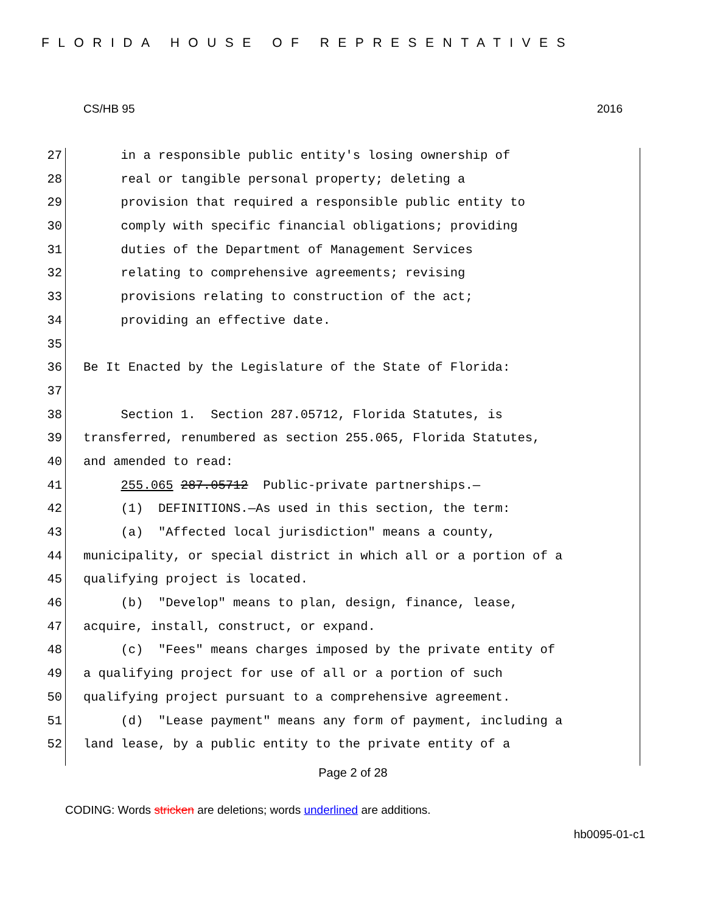FLORIDA HOUSE OF REPRESENTATIVES
CS/HB 95 2016
27 in a responsible public entity's losing ownership of
28 real or tangible personal property; deleting a
29 provision that required a responsible public entity to
30 comply with specific financial obligations; providing
31 duties of the Department of Management Services
32 relating to comprehensive agreements; revising
33 provisions relating to construction of the act;
34 providing an effective date.
35
36 Be It Enacted by the Legislature of the State of Florida:
37
38 Section 1. Section 287.05712, Florida Statutes, is
39 transferred, renumbered as section 255.065, Florida Statutes,
40 and amended to read:
41 255.065 287.05712 Public-private partnerships.—
42 (1) DEFINITIONS.—As used in this section, the term:
43 (a) "Affected local jurisdiction" means a county,
44 municipality, or special district in which all or a portion of a
45 qualifying project is located.
46 (b) "Develop" means to plan, design, finance, lease,
47 acquire, install, construct, or expand.
48 (c) "Fees" means charges imposed by the private entity of
49 a qualifying project for use of all or a portion of such
50 qualifying project pursuant to a comprehensive agreement.
51 (d) "Lease payment" means any form of payment, including a
52 land lease, by a public entity to the private entity of a
Page 2 of 28
CODING: Words stricken are deletions; words underlined are additions.
hb0095-01-c1